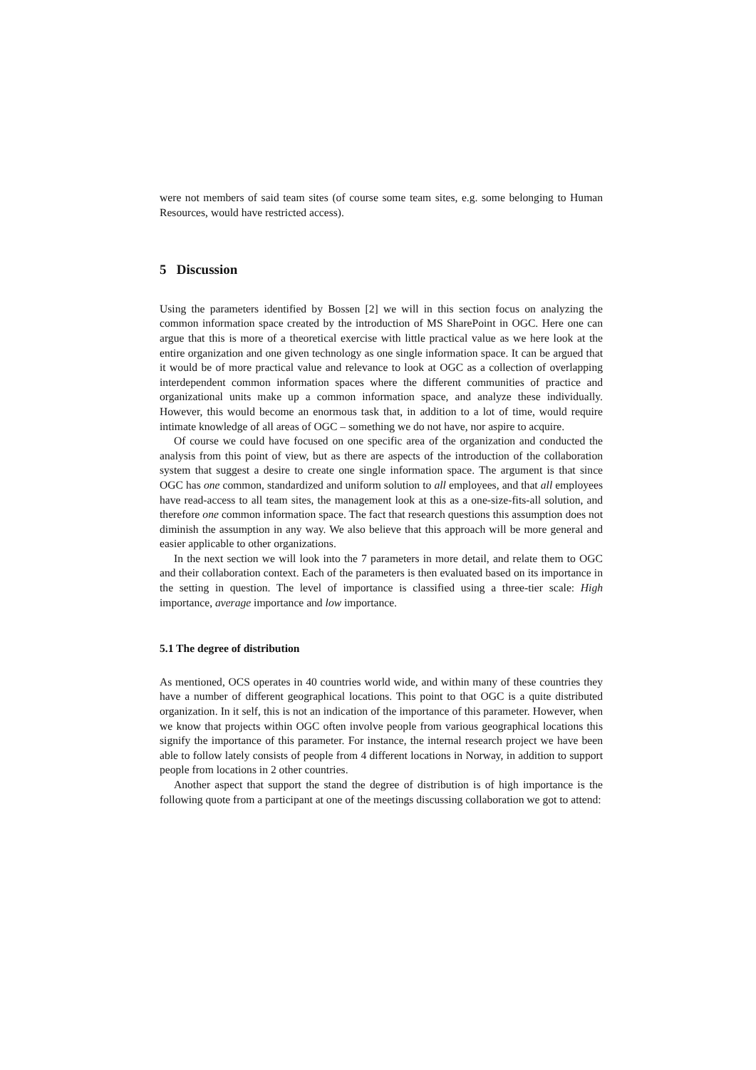were not members of said team sites (of course some team sites, e.g. some belonging to Human Resources, would have restricted access).
5 Discussion
Using the parameters identified by Bossen [2] we will in this section focus on analyzing the common information space created by the introduction of MS SharePoint in OGC. Here one can argue that this is more of a theoretical exercise with little practical value as we here look at the entire organization and one given technology as one single information space. It can be argued that it would be of more practical value and relevance to look at OGC as a collection of overlapping interdependent common information spaces where the different communities of practice and organizational units make up a common information space, and analyze these individually. However, this would become an enormous task that, in addition to a lot of time, would require intimate knowledge of all areas of OGC – something we do not have, nor aspire to acquire.
Of course we could have focused on one specific area of the organization and conducted the analysis from this point of view, but as there are aspects of the introduction of the collaboration system that suggest a desire to create one single information space. The argument is that since OGC has one common, standardized and uniform solution to all employees, and that all employees have read-access to all team sites, the management look at this as a one-size-fits-all solution, and therefore one common information space. The fact that research questions this assumption does not diminish the assumption in any way. We also believe that this approach will be more general and easier applicable to other organizations.
In the next section we will look into the 7 parameters in more detail, and relate them to OGC and their collaboration context. Each of the parameters is then evaluated based on its importance in the setting in question. The level of importance is classified using a three-tier scale: High importance, average importance and low importance.
5.1 The degree of distribution
As mentioned, OCS operates in 40 countries world wide, and within many of these countries they have a number of different geographical locations. This point to that OGC is a quite distributed organization. In it self, this is not an indication of the importance of this parameter. However, when we know that projects within OGC often involve people from various geographical locations this signify the importance of this parameter. For instance, the internal research project we have been able to follow lately consists of people from 4 different locations in Norway, in addition to support people from locations in 2 other countries.
Another aspect that support the stand the degree of distribution is of high importance is the following quote from a participant at one of the meetings discussing collaboration we got to attend: